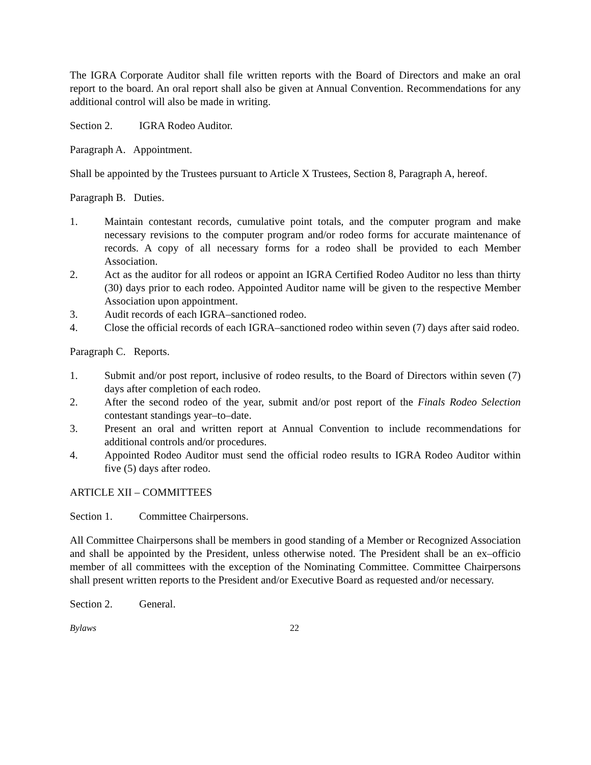The IGRA Corporate Auditor shall file written reports with the Board of Directors and make an oral report to the board. An oral report shall also be given at Annual Convention. Recommendations for any additional control will also be made in writing.
Section 2. IGRA Rodeo Auditor.
Paragraph A. Appointment.
Shall be appointed by the Trustees pursuant to Article X Trustees, Section 8, Paragraph A, hereof.
Paragraph B. Duties.
1. Maintain contestant records, cumulative point totals, and the computer program and make necessary revisions to the computer program and/or rodeo forms for accurate maintenance of records. A copy of all necessary forms for a rodeo shall be provided to each Member Association.
2. Act as the auditor for all rodeos or appoint an IGRA Certified Rodeo Auditor no less than thirty (30) days prior to each rodeo. Appointed Auditor name will be given to the respective Member Association upon appointment.
3. Audit records of each IGRA–sanctioned rodeo.
4. Close the official records of each IGRA–sanctioned rodeo within seven (7) days after said rodeo.
Paragraph C. Reports.
1. Submit and/or post report, inclusive of rodeo results, to the Board of Directors within seven (7) days after completion of each rodeo.
2. After the second rodeo of the year, submit and/or post report of the Finals Rodeo Selection contestant standings year–to–date.
3. Present an oral and written report at Annual Convention to include recommendations for additional controls and/or procedures.
4. Appointed Rodeo Auditor must send the official rodeo results to IGRA Rodeo Auditor within five (5) days after rodeo.
ARTICLE XII – COMMITTEES
Section 1. Committee Chairpersons.
All Committee Chairpersons shall be members in good standing of a Member or Recognized Association and shall be appointed by the President, unless otherwise noted. The President shall be an ex–officio member of all committees with the exception of the Nominating Committee. Committee Chairpersons shall present written reports to the President and/or Executive Board as requested and/or necessary.
Section 2. General.
Bylaws 22